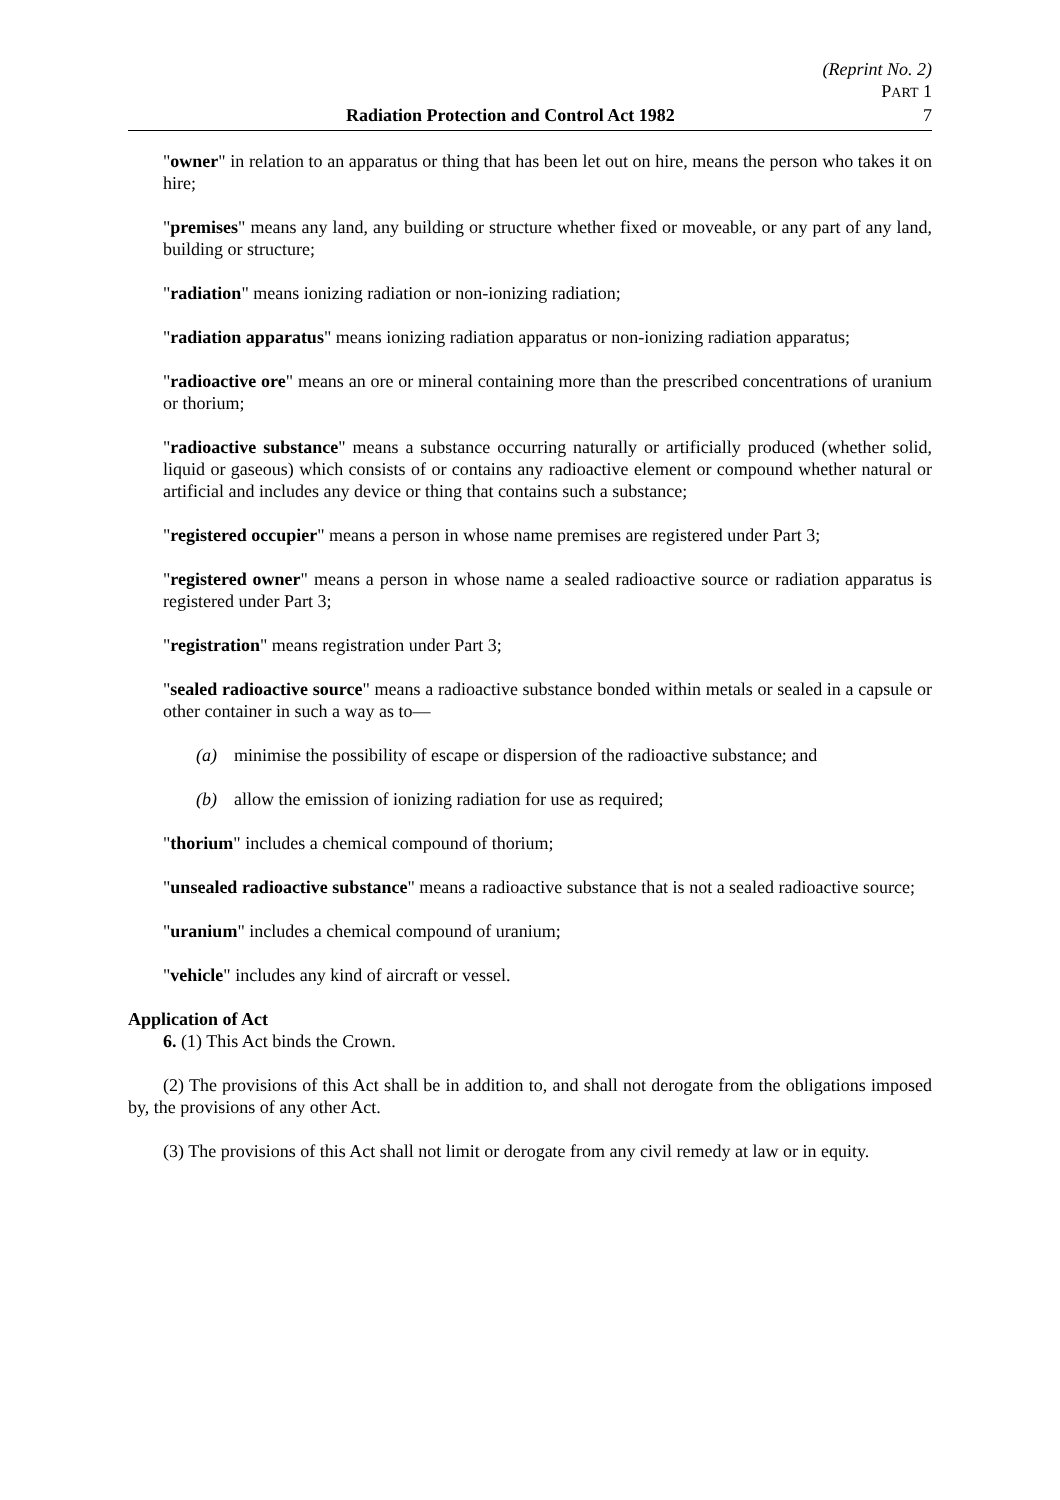(Reprint No. 2)
PART 1
Radiation Protection and Control Act 1982 7
"owner" in relation to an apparatus or thing that has been let out on hire, means the person who takes it on hire;
"premises" means any land, any building or structure whether fixed or moveable, or any part of any land, building or structure;
"radiation" means ionizing radiation or non-ionizing radiation;
"radiation apparatus" means ionizing radiation apparatus or non-ionizing radiation apparatus;
"radioactive ore" means an ore or mineral containing more than the prescribed concentrations of uranium or thorium;
"radioactive substance" means a substance occurring naturally or artificially produced (whether solid, liquid or gaseous) which consists of or contains any radioactive element or compound whether natural or artificial and includes any device or thing that contains such a substance;
"registered occupier" means a person in whose name premises are registered under Part 3;
"registered owner" means a person in whose name a sealed radioactive source or radiation apparatus is registered under Part 3;
"registration" means registration under Part 3;
"sealed radioactive source" means a radioactive substance bonded within metals or sealed in a capsule or other container in such a way as to—
(a) minimise the possibility of escape or dispersion of the radioactive substance; and
(b) allow the emission of ionizing radiation for use as required;
"thorium" includes a chemical compound of thorium;
"unsealed radioactive substance" means a radioactive substance that is not a sealed radioactive source;
"uranium" includes a chemical compound of uranium;
"vehicle" includes any kind of aircraft or vessel.
Application of Act
6. (1) This Act binds the Crown.
(2) The provisions of this Act shall be in addition to, and shall not derogate from the obligations imposed by, the provisions of any other Act.
(3) The provisions of this Act shall not limit or derogate from any civil remedy at law or in equity.